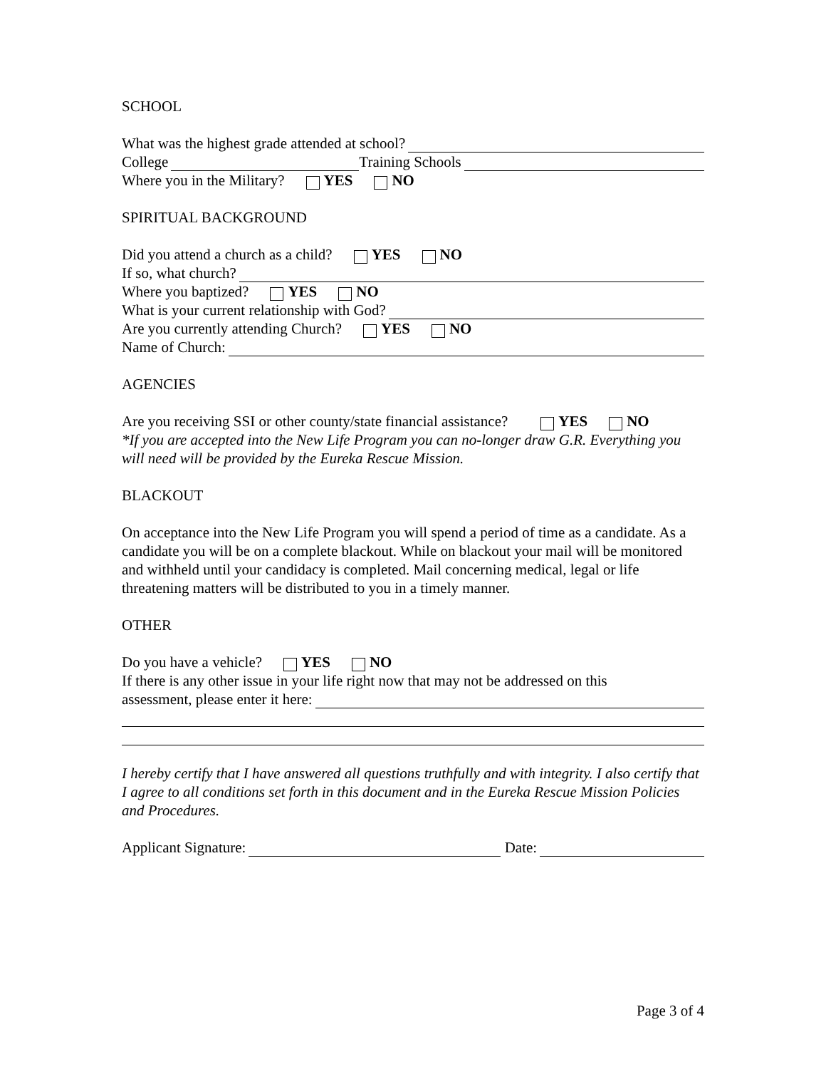SCHOOL
What was the highest grade attended at school?
College Training Schools
Where you in the Military? YES NO
SPIRITUAL BACKGROUND
Did you attend a church as a child? YES NO
If so, what church?
Where you baptized? YES NO
What is your current relationship with God?
Are you currently attending Church? YES NO
Name of Church:
AGENCIES
Are you receiving SSI or other county/state financial assistance? YES NO
*If you are accepted into the New Life Program you can no-longer draw G.R. Everything you will need will be provided by the Eureka Rescue Mission.
BLACKOUT
On acceptance into the New Life Program you will spend a period of time as a candidate. As a candidate you will be on a complete blackout. While on blackout your mail will be monitored and withheld until your candidacy is completed. Mail concerning medical, legal or life threatening matters will be distributed to you in a timely manner.
OTHER
Do you have a vehicle? YES NO
If there is any other issue in your life right now that may not be addressed on this
assessment, please enter it here:
I hereby certify that I have answered all questions truthfully and with integrity. I also certify that I agree to all conditions set forth in this document and in the Eureka Rescue Mission Policies and Procedures.
Applicant Signature: Date:
Page 3 of 4